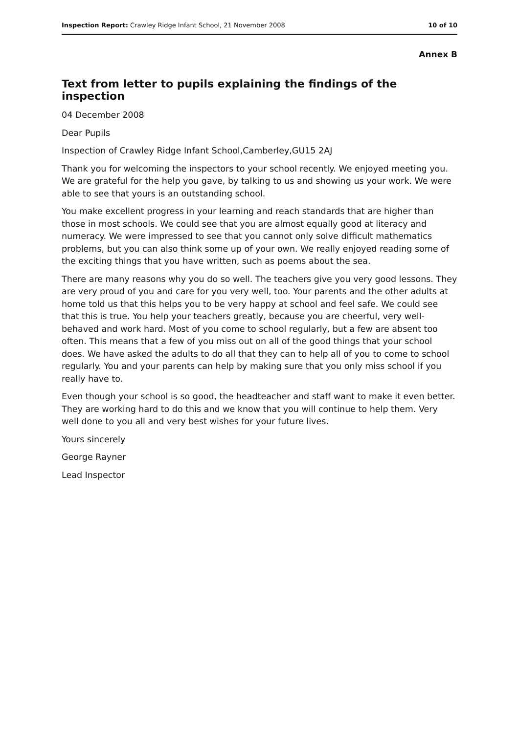Inspection Report: Crawley Ridge Infant School, 21 November 2008 10 of 10
Annex B
Text from letter to pupils explaining the findings of the inspection
04 December 2008
Dear Pupils
Inspection of Crawley Ridge Infant School,Camberley,GU15 2AJ
Thank you for welcoming the inspectors to your school recently. We enjoyed meeting you. We are grateful for the help you gave, by talking to us and showing us your work. We were able to see that yours is an outstanding school.
You make excellent progress in your learning and reach standards that are higher than those in most schools. We could see that you are almost equally good at literacy and numeracy. We were impressed to see that you cannot only solve difficult mathematics problems, but you can also think some up of your own. We really enjoyed reading some of the exciting things that you have written, such as poems about the sea.
There are many reasons why you do so well. The teachers give you very good lessons. They are very proud of you and care for you very well, too. Your parents and the other adults at home told us that this helps you to be very happy at school and feel safe. We could see that this is true. You help your teachers greatly, because you are cheerful, very well-behaved and work hard. Most of you come to school regularly, but a few are absent too often. This means that a few of you miss out on all of the good things that your school does. We have asked the adults to do all that they can to help all of you to come to school regularly. You and your parents can help by making sure that you only miss school if you really have to.
Even though your school is so good, the headteacher and staff want to make it even better. They are working hard to do this and we know that you will continue to help them. Very well done to you all and very best wishes for your future lives.
Yours sincerely
George Rayner
Lead Inspector